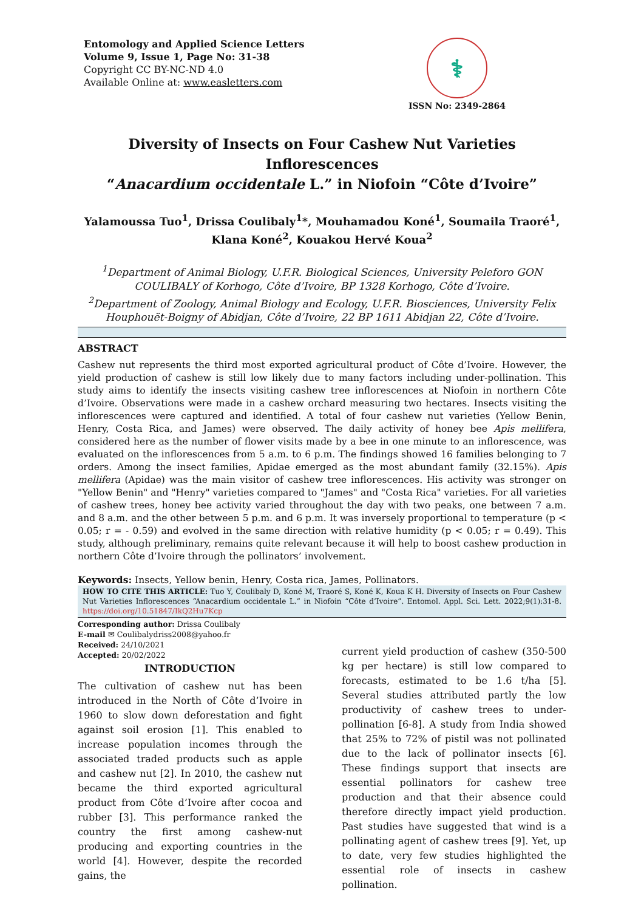Entomology and Applied Science Letters
Volume 9, Issue 1, Page No: 31-38
Copyright CC BY-NC-ND 4.0
Available Online at: www.easletters.com
⚕
ISSN No: 2349-2864
Diversity of Insects on Four Cashew Nut Varieties Inflorescences
“Anacardium occidentale L.” in Niofoin “Côte d’Ivoire”
Yalamoussa Tuo<sup>1</sup>, Drissa Coulibaly<sup>1</sup>*, Mouhamadou Koné<sup>1</sup>, Soumaila Traoré<sup>1</sup>,
Klana Koné<sup>2</sup>, Kouakou Hervé Koua<sup>2</sup>
<sup>1</sup> Department of Animal Biology, U.F.R. Biological Sciences, University Peleforo GON COULIBALY of Korhogo, Côte d’Ivoire, BP 1328 Korhogo, Côte d’Ivoire.
<sup>2</sup> Department of Zoology, Animal Biology and Ecology, U.F.R. Biosciences, University Felix Houphouët-Boigny of Abidjan, Côte d’Ivoire, 22 BP 1611 Abidjan 22, Côte d’Ivoire.
ABSTRACT
Cashew nut represents the third most exported agricultural product of Côte d’Ivoire. However, the yield production of cashew is still low likely due to many factors including under-pollination. This study aims to identify the insects visiting cashew tree inflorescences at Niofoin in northern Côte d’Ivoire. Observations were made in a cashew orchard measuring two hectares. Insects visiting the inflorescences were captured and identified. A total of four cashew nut varieties (Yellow Benin, Henry, Costa Rica, and James) were observed. The daily activity of honey bee Apis mellifera, considered here as the number of flower visits made by a bee in one minute to an inflorescence, was evaluated on the inflorescences from 5 a.m. to 6 p.m. The findings showed 16 families belonging to 7 orders. Among the insect families, Apidae emerged as the most abundant family (32.15%). Apis mellifera (Apidae) was the main visitor of cashew tree inflorescences. His activity was stronger on "Yellow Benin" and "Henry" varieties compared to "James" and "Costa Rica" varieties. For all varieties of cashew trees, honey bee activity varied throughout the day with two peaks, one between 7 a.m. and 8 a.m. and the other between 5 p.m. and 6 p.m. It was inversely proportional to temperature (p < 0.05; r = - 0.59) and evolved in the same direction with relative humidity (p < 0.05; r = 0.49). This study, although preliminary, remains quite relevant because it will help to boost cashew production in northern Côte d’Ivoire through the pollinators’ involvement.
Keywords: Insects, Yellow benin, Henry, Costa rica, James, Pollinators.
HOW TO CITE THIS ARTICLE: Tuo Y, Coulibaly D, Koné M, Traoré S, Koné K, Koua K H. Diversity of Insects on Four Cashew Nut Varieties Inflorescences “Anacardium occidentale L.” in Niofoin “Côte d’Ivoire”. Entomol. Appl. Sci. Lett. 2022;9(1):31-8. https://doi.org/10.51847/IkQ2Hu7Kcp
Corresponding author: Drissa Coulibaly
E-mail ✉ Coulibalydriss2008@yahoo.fr
Received: 24/10/2021
Accepted: 20/02/2022
INTRODUCTION
The cultivation of cashew nut has been introduced in the North of Côte d’Ivoire in 1960 to slow down deforestation and fight against soil erosion [1]. This enabled to increase population incomes through the associated traded products such as apple and cashew nut [2]. In 2010, the cashew nut became the third exported agricultural product from Côte d’Ivoire after cocoa and rubber [3]. This performance ranked the country the first among cashew-nut producing and exporting countries in the world [4]. However, despite the recorded gains, the
current yield production of cashew (350-500 kg per hectare) is still low compared to forecasts, estimated to be 1.6 t/ha [5]. Several studies attributed partly the low productivity of cashew trees to under-pollination [6-8]. A study from India showed that 25% to 72% of pistil was not pollinated due to the lack of pollinator insects [6]. These findings support that insects are essential pollinators for cashew tree production and that their absence could therefore directly impact yield production. Past studies have suggested that wind is a pollinating agent of cashew trees [9]. Yet, up to date, very few studies highlighted the essential role of insects in cashew pollination.